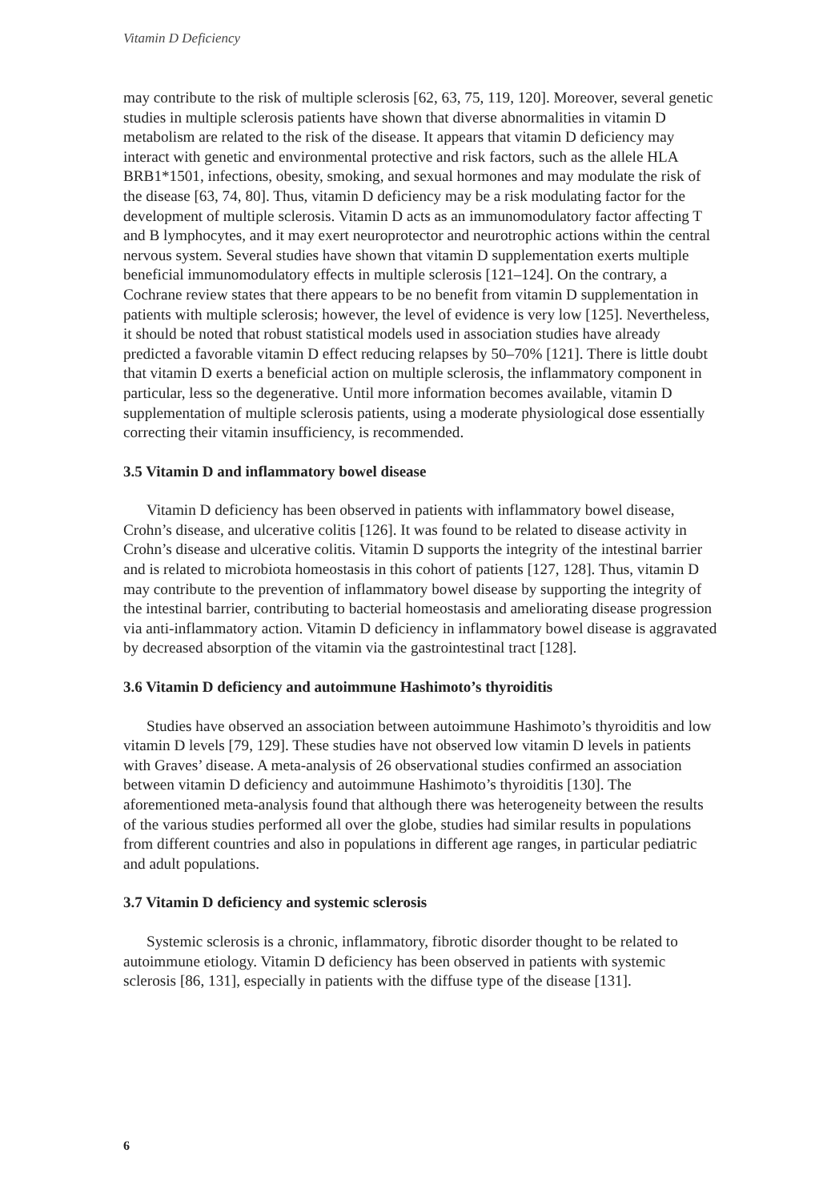Vitamin D Deficiency
may contribute to the risk of multiple sclerosis [62, 63, 75, 119, 120]. Moreover, several genetic studies in multiple sclerosis patients have shown that diverse abnormalities in vitamin D metabolism are related to the risk of the disease. It appears that vitamin D deficiency may interact with genetic and environmental protective and risk factors, such as the allele HLA BRB1*1501, infections, obesity, smoking, and sexual hormones and may modulate the risk of the disease [63, 74, 80]. Thus, vitamin D deficiency may be a risk modulating factor for the development of multiple sclerosis. Vitamin D acts as an immunomodulatory factor affecting T and B lymphocytes, and it may exert neuroprotector and neurotrophic actions within the central nervous system. Several studies have shown that vitamin D supplementation exerts multiple beneficial immunomodulatory effects in multiple sclerosis [121–124]. On the contrary, a Cochrane review states that there appears to be no benefit from vitamin D supplementation in patients with multiple sclerosis; however, the level of evidence is very low [125]. Nevertheless, it should be noted that robust statistical models used in association studies have already predicted a favorable vitamin D effect reducing relapses by 50–70% [121]. There is little doubt that vitamin D exerts a beneficial action on multiple sclerosis, the inflammatory component in particular, less so the degenerative. Until more information becomes available, vitamin D supplementation of multiple sclerosis patients, using a moderate physiological dose essentially correcting their vitamin insufficiency, is recommended.
3.5 Vitamin D and inflammatory bowel disease
Vitamin D deficiency has been observed in patients with inflammatory bowel disease, Crohn’s disease, and ulcerative colitis [126]. It was found to be related to disease activity in Crohn’s disease and ulcerative colitis. Vitamin D supports the integrity of the intestinal barrier and is related to microbiota homeostasis in this cohort of patients [127, 128]. Thus, vitamin D may contribute to the prevention of inflammatory bowel disease by supporting the integrity of the intestinal barrier, contributing to bacterial homeostasis and ameliorating disease progression via anti-inflammatory action. Vitamin D deficiency in inflammatory bowel disease is aggravated by decreased absorption of the vitamin via the gastrointestinal tract [128].
3.6 Vitamin D deficiency and autoimmune Hashimoto’s thyroiditis
Studies have observed an association between autoimmune Hashimoto’s thyroiditis and low vitamin D levels [79, 129]. These studies have not observed low vitamin D levels in patients with Graves’ disease. A meta-analysis of 26 observational studies confirmed an association between vitamin D deficiency and autoimmune Hashimoto’s thyroiditis [130]. The aforementioned meta-analysis found that although there was heterogeneity between the results of the various studies performed all over the globe, studies had similar results in populations from different countries and also in populations in different age ranges, in particular pediatric and adult populations.
3.7 Vitamin D deficiency and systemic sclerosis
Systemic sclerosis is a chronic, inflammatory, fibrotic disorder thought to be related to autoimmune etiology. Vitamin D deficiency has been observed in patients with systemic sclerosis [86, 131], especially in patients with the diffuse type of the disease [131].
6